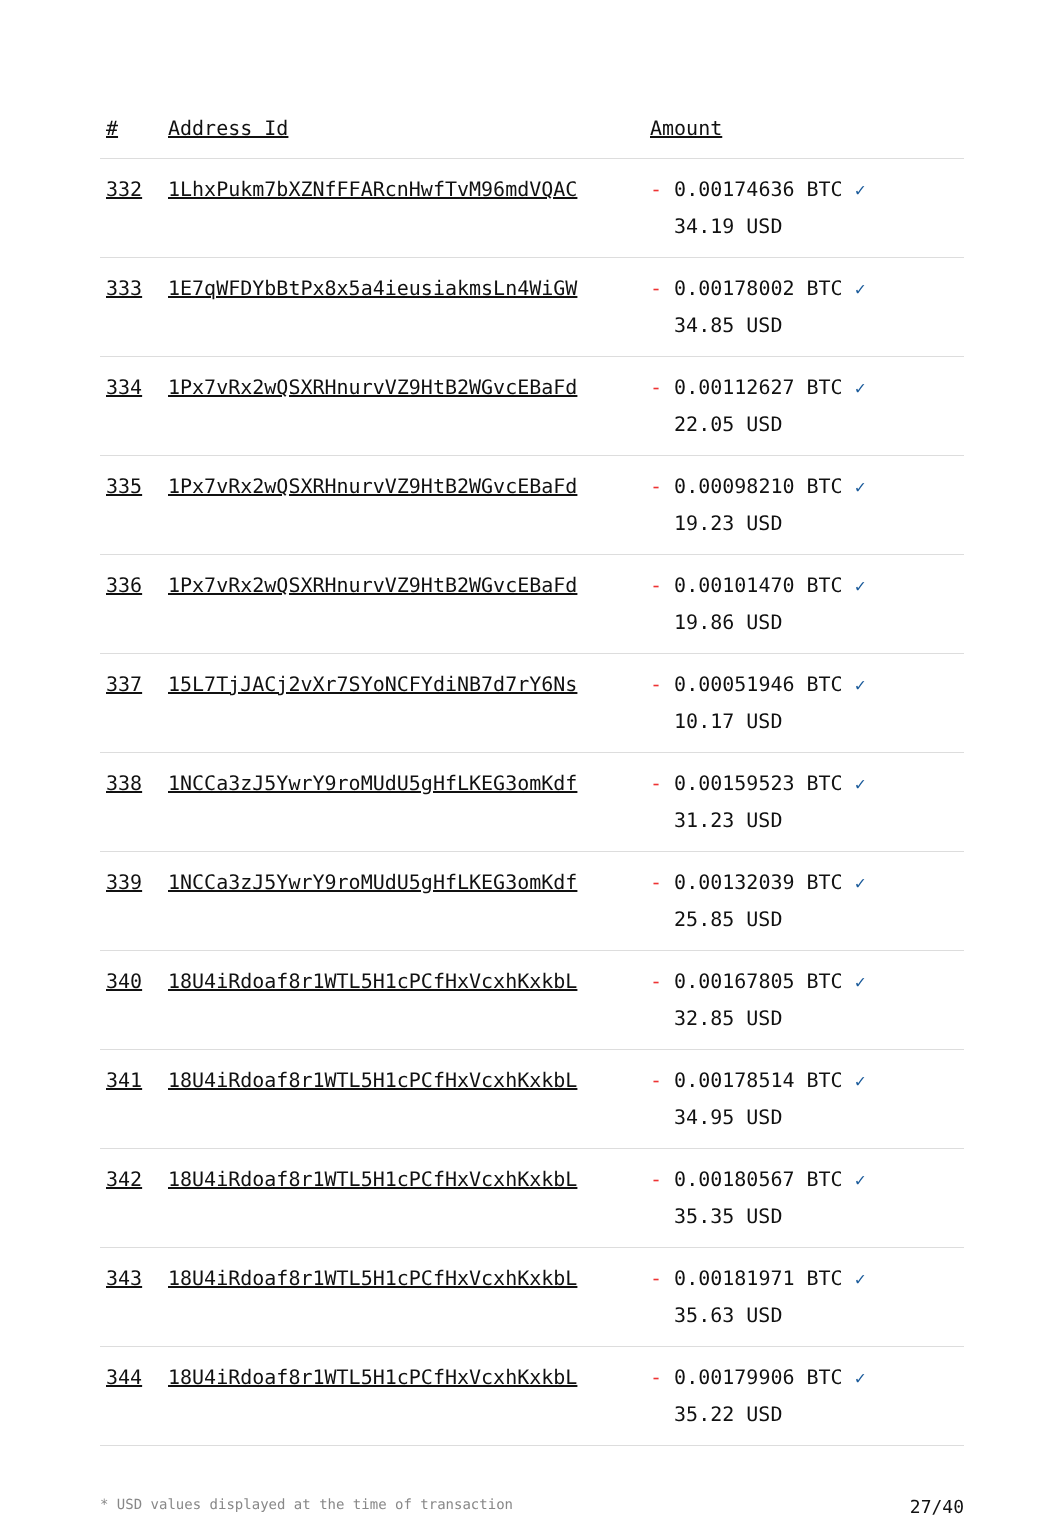| # | Address Id | Amount |
| --- | --- | --- |
| 332 | 1LhxPukm7bXZNfFFARcnHwfTvM96mdVQAC | - 0.00174636 BTC ✓ 34.19 USD |
| 333 | 1E7qWFDYbBtPx8x5a4ieusiakmsLn4WiGW | - 0.00178002 BTC ✓ 34.85 USD |
| 334 | 1Px7vRx2wQSXRHnurvVZ9HtB2WGvcEBaFd | - 0.00112627 BTC ✓ 22.05 USD |
| 335 | 1Px7vRx2wQSXRHnurvVZ9HtB2WGvcEBaFd | - 0.00098210 BTC ✓ 19.23 USD |
| 336 | 1Px7vRx2wQSXRHnurvVZ9HtB2WGvcEBaFd | - 0.00101470 BTC ✓ 19.86 USD |
| 337 | 15L7TjJACj2vXr7SYoNCFYdiNB7d7rY6Ns | - 0.00051946 BTC ✓ 10.17 USD |
| 338 | 1NCCa3zJ5YwrY9roMUdU5gHfLKEG3omKdf | - 0.00159523 BTC ✓ 31.23 USD |
| 339 | 1NCCa3zJ5YwrY9roMUdU5gHfLKEG3omKdf | - 0.00132039 BTC ✓ 25.85 USD |
| 340 | 18U4iRdoaf8r1WTL5H1cPCfHxVcxhKxkbL | - 0.00167805 BTC ✓ 32.85 USD |
| 341 | 18U4iRdoaf8r1WTL5H1cPCfHxVcxhKxkbL | - 0.00178514 BTC ✓ 34.95 USD |
| 342 | 18U4iRdoaf8r1WTL5H1cPCfHxVcxhKxkbL | - 0.00180567 BTC ✓ 35.35 USD |
| 343 | 18U4iRdoaf8r1WTL5H1cPCfHxVcxhKxkbL | - 0.00181971 BTC ✓ 35.63 USD |
| 344 | 18U4iRdoaf8r1WTL5H1cPCfHxVcxhKxkbL | - 0.00179906 BTC ✓ 35.22 USD |
* USD values displayed at the time of transaction 27/40